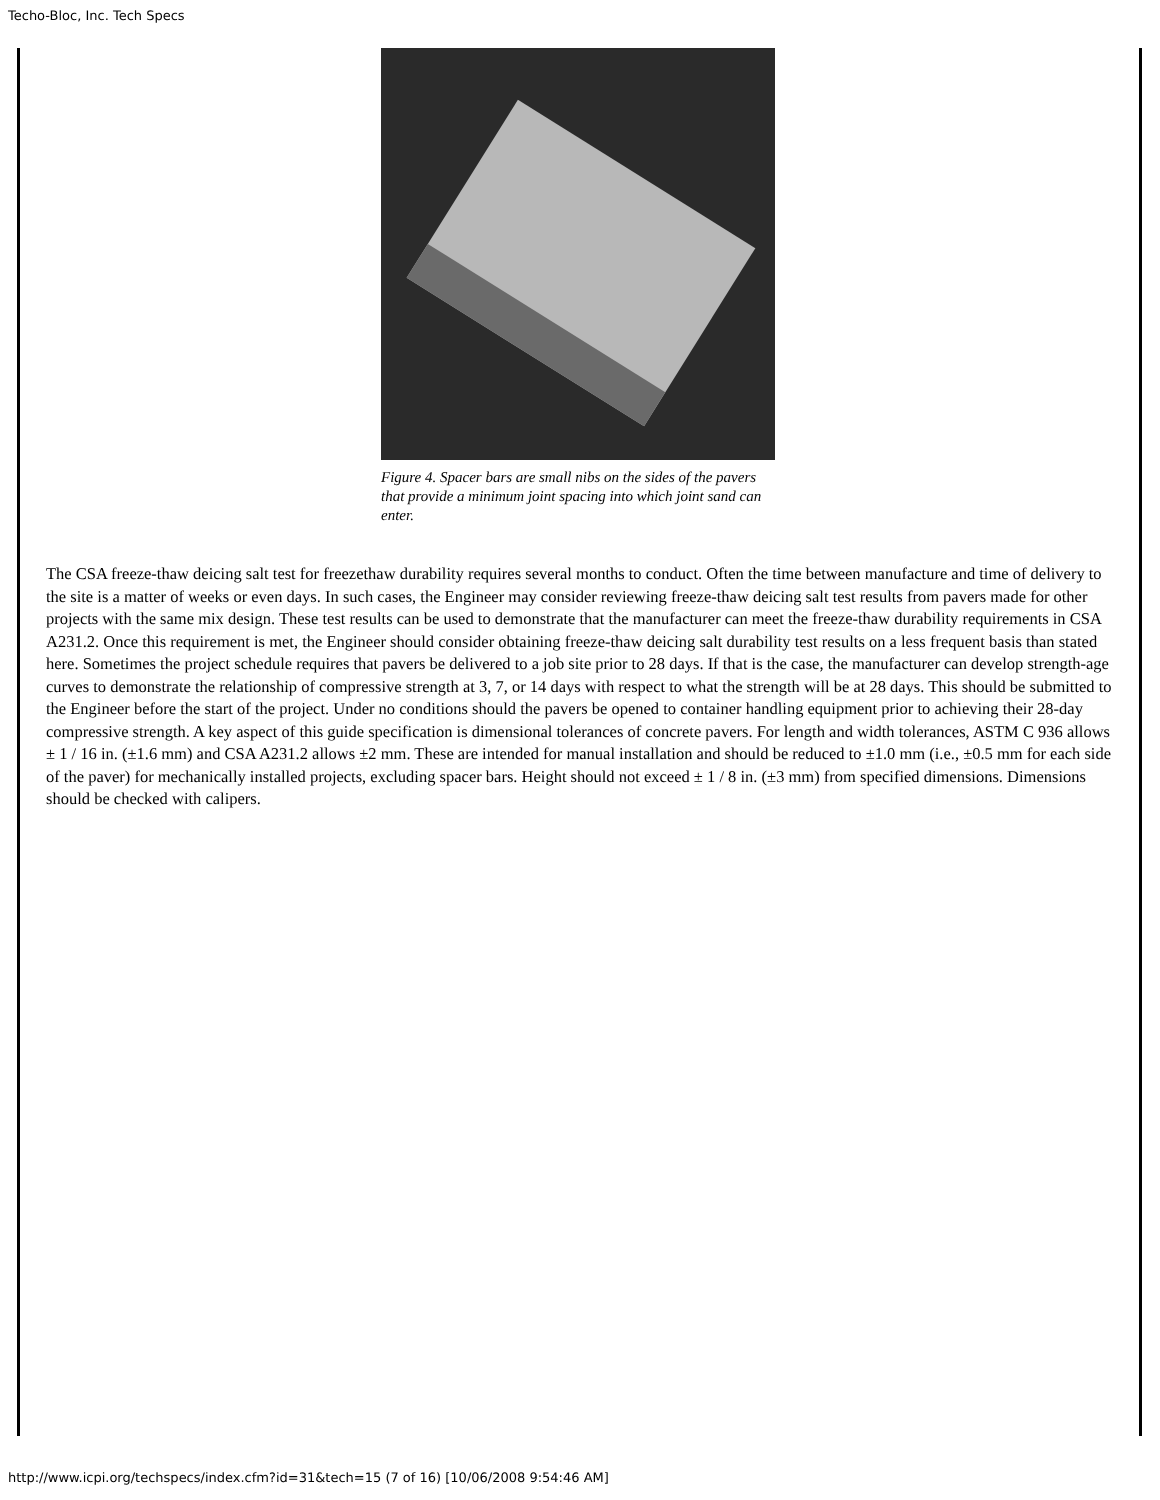Techo-Bloc, Inc. Tech Specs
Figure 4. Spacer bars are small nibs on the sides of the pavers that provide a minimum joint spacing into which joint sand can enter.
The CSA freeze-thaw deicing salt test for freezethaw durability requires several months to conduct. Often the time between manufacture and time of delivery to the site is a matter of weeks or even days. In such cases, the Engineer may consider reviewing freeze-thaw deicing salt test results from pavers made for other projects with the same mix design. These test results can be used to demonstrate that the manufacturer can meet the freeze-thaw durability requirements in CSA A231.2. Once this requirement is met, the Engineer should consider obtaining freeze-thaw deicing salt durability test results on a less frequent basis than stated here. Sometimes the project schedule requires that pavers be delivered to a job site prior to 28 days. If that is the case, the manufacturer can develop strength-age curves to demonstrate the relationship of compressive strength at 3, 7, or 14 days with respect to what the strength will be at 28 days. This should be submitted to the Engineer before the start of the project. Under no conditions should the pavers be opened to container handling equipment prior to achieving their 28-day compressive strength. A key aspect of this guide specification is dimensional tolerances of concrete pavers. For length and width tolerances, ASTM C 936 allows ± 1 / 16 in. (±1.6 mm) and CSA A231.2 allows ±2 mm. These are intended for manual installation and should be reduced to ±1.0 mm (i.e., ±0.5 mm for each side of the paver) for mechanically installed projects, excluding spacer bars. Height should not exceed ± 1 / 8 in. (±3 mm) from specified dimensions. Dimensions should be checked with calipers.
http://www.icpi.org/techspecs/index.cfm?id=31&tech=15 (7 of 16) [10/06/2008 9:54:46 AM]